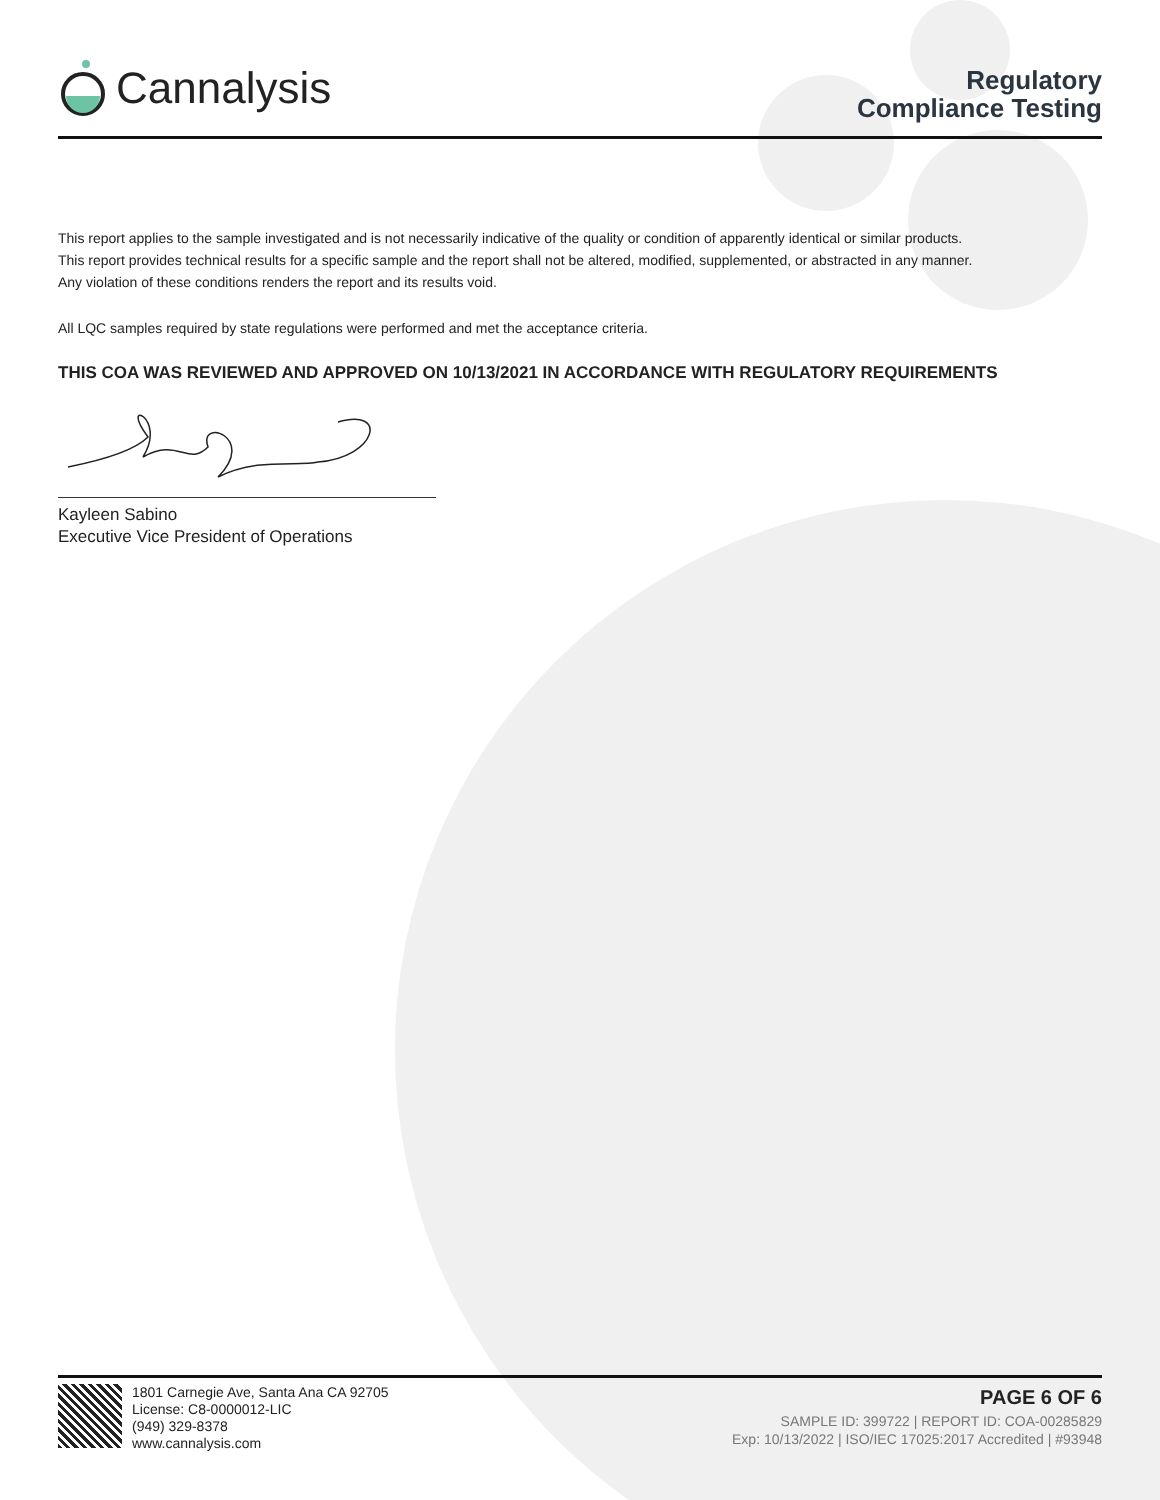Cannalysis
Regulatory
Compliance Testing
This report applies to the sample investigated and is not necessarily indicative of the quality or condition of apparently identical or similar products.
This report provides technical results for a specific sample and the report shall not be altered, modified, supplemented, or abstracted in any manner.
Any violation of these conditions renders the report and its results void.
All LQC samples required by state regulations were performed and met the acceptance criteria.
THIS COA WAS REVIEWED AND APPROVED ON 10/13/2021 IN ACCORDANCE WITH REGULATORY REQUIREMENTS
Kayleen Sabino
Executive Vice President of Operations
1801 Carnegie Ave, Santa Ana CA 92705
License: C8-0000012-LIC
(949) 329-8378
www.cannalysis.com
PAGE 6 OF 6
SAMPLE ID: 399722 | REPORT ID: COA-00285829
Exp: 10/13/2022 | ISO/IEC 17025:2017 Accredited | #93948